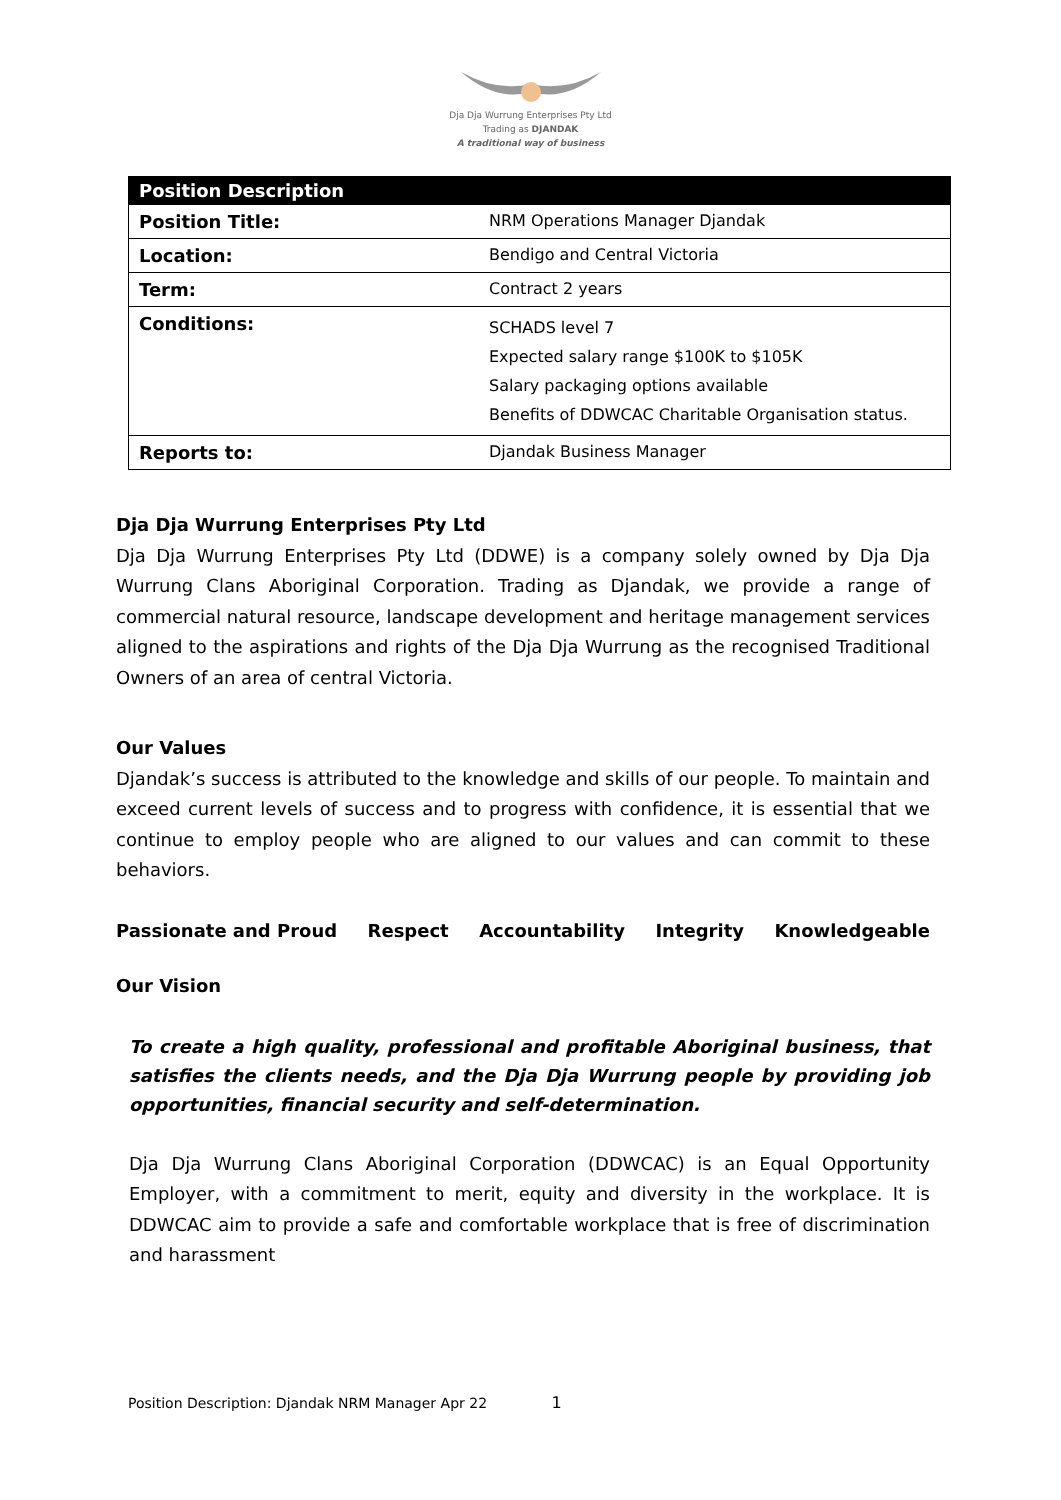Dja Dja Wurrung Enterprises Pty Ltd
Trading as DJANDAK
A traditional way of business
| Position Description | |
| --- | --- |
| Position Title: | NRM Operations Manager Djandak |
| Location: | Bendigo and Central Victoria |
| Term: | Contract 2 years |
| Conditions: | SCHADS level 7 Expected salary range $100K to $105K Salary packaging options available Benefits of DDWCAC Charitable Organisation status. |
| Reports to: | Djandak Business Manager |
Dja Dja Wurrung Enterprises Pty Ltd
Dja Dja Wurrung Enterprises Pty Ltd (DDWE) is a company solely owned by Dja Dja Wurrung Clans Aboriginal Corporation. Trading as Djandak, we provide a range of commercial natural resource, landscape development and heritage management services aligned to the aspirations and rights of the Dja Dja Wurrung as the recognised Traditional Owners of an area of central Victoria.
Our Values
Djandak’s success is attributed to the knowledge and skills of our people. To maintain and exceed current levels of success and to progress with confidence, it is essential that we continue to employ people who are aligned to our values and can commit to these behaviors.
Passionate and Proud Respect Accountability Integrity Knowledgeable
Our Vision
To create a high quality, professional and profitable Aboriginal business, that satisfies the clients needs, and the Dja Dja Wurrung people by providing job opportunities, financial security and self-determination.
Dja Dja Wurrung Clans Aboriginal Corporation (DDWCAC) is an Equal Opportunity Employer, with a commitment to merit, equity and diversity in the workplace. It is DDWCAC aim to provide a safe and comfortable workplace that is free of discrimination and harassment
Position Description: Djandak NRM Manager Apr 22 1